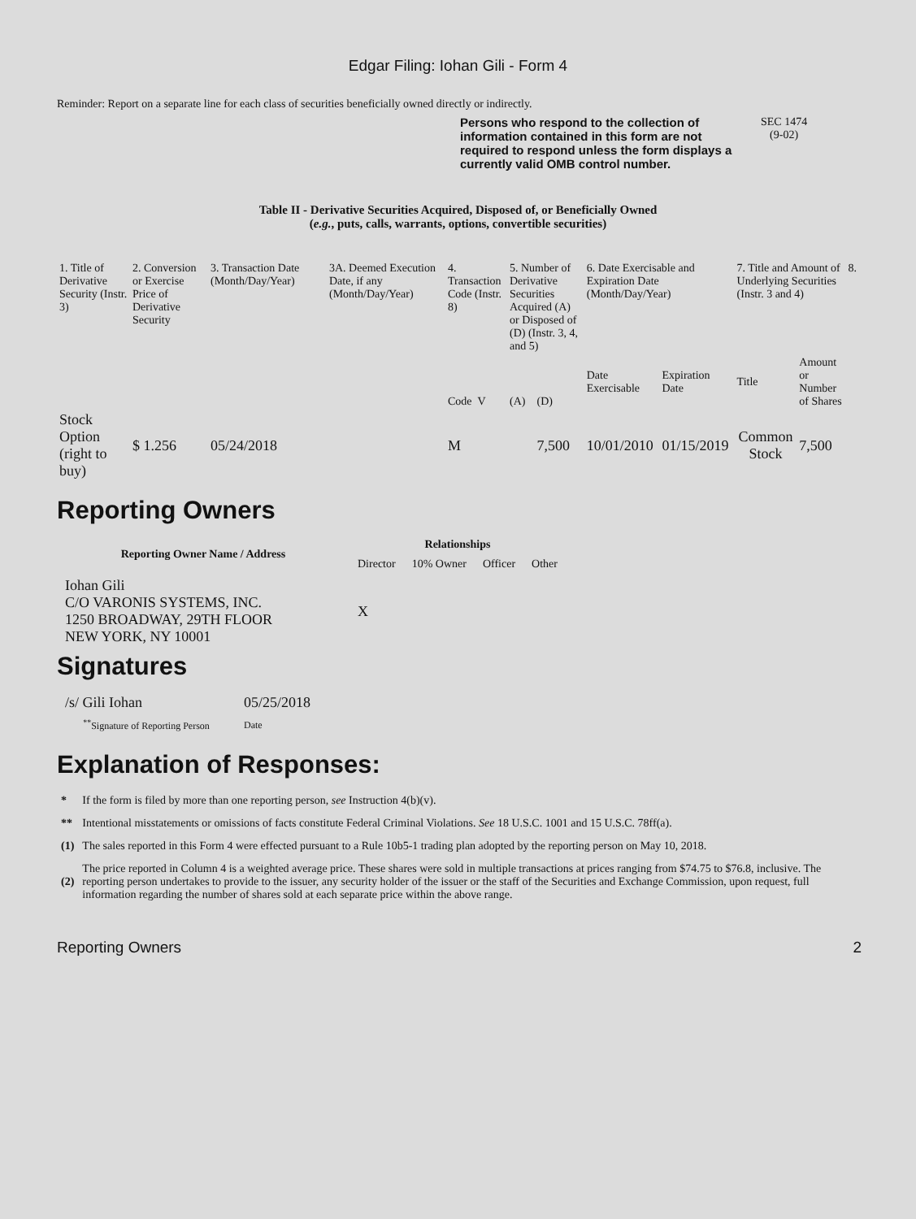Edgar Filing: Iohan Gili - Form 4
Reminder: Report on a separate line for each class of securities beneficially owned directly or indirectly.
Persons who respond to the collection of information contained in this form are not required to respond unless the form displays a currently valid OMB control number.
SEC 1474
(9-02)
Table II - Derivative Securities Acquired, Disposed of, or Beneficially Owned
(e.g., puts, calls, warrants, options, convertible securities)
| 1. Title of Derivative Security (Instr. 3) | 2. Conversion or Exercise Price of Derivative Security | 3. Transaction Date (Month/Day/Year) | 3A. Deemed Execution Date, if any (Month/Day/Year) | 4. Transaction Code (Instr. 8) | 5. Number of Derivative Securities Acquired (A) or Disposed of (D) (Instr. 3, 4, and 5) | | 6. Date Exercisable and Expiration Date (Month/Day/Year) | | 7. Title and Amount of Underlying Securities (Instr. 3 and 4) | | 8. |
| | | | | Code V | (A) | (D) | Date Exercisable | Expiration Date | Title | Amount or Number of Shares | |
| Stock Option (right to buy) | $ 1.256 | 05/24/2018 | | M | | 7,500 | 10/01/2010 | 01/15/2019 | Common Stock | 7,500 | |
Reporting Owners
| Reporting Owner Name / Address | Relationships | | | |
| --- | --- | --- | --- | --- |
| | Director | 10% Owner | Officer | Other |
| Iohan Gili C/O VARONIS SYSTEMS, INC. 1250 BROADWAY, 29TH FLOOR NEW YORK, NY 10001 | X | | | |
Signatures
| /s/ Gili Iohan | 05/25/2018 |
| <sup>**</sup> Signature of Reporting Person | Date |
Explanation of Responses:
| * | If the form is filed by more than one reporting person, see Instruction 4(b)(v). |
| ** | Intentional misstatements or omissions of facts constitute Federal Criminal Violations. See 18 U.S.C. 1001 and 15 U.S.C. 78ff(a). |
| (1) | The sales reported in this Form 4 were effected pursuant to a Rule 10b5-1 trading plan adopted by the reporting person on May 10, 2018. |
| (2) | The price reported in Column 4 is a weighted average price. These shares were sold in multiple transactions at prices ranging from $74.75 to $76.8, inclusive. The reporting person undertakes to provide to the issuer, any security holder of the issuer or the staff of the Securities and Exchange Commission, upon request, full information regarding the number of shares sold at each separate price within the above range. |
Reporting Owners 2